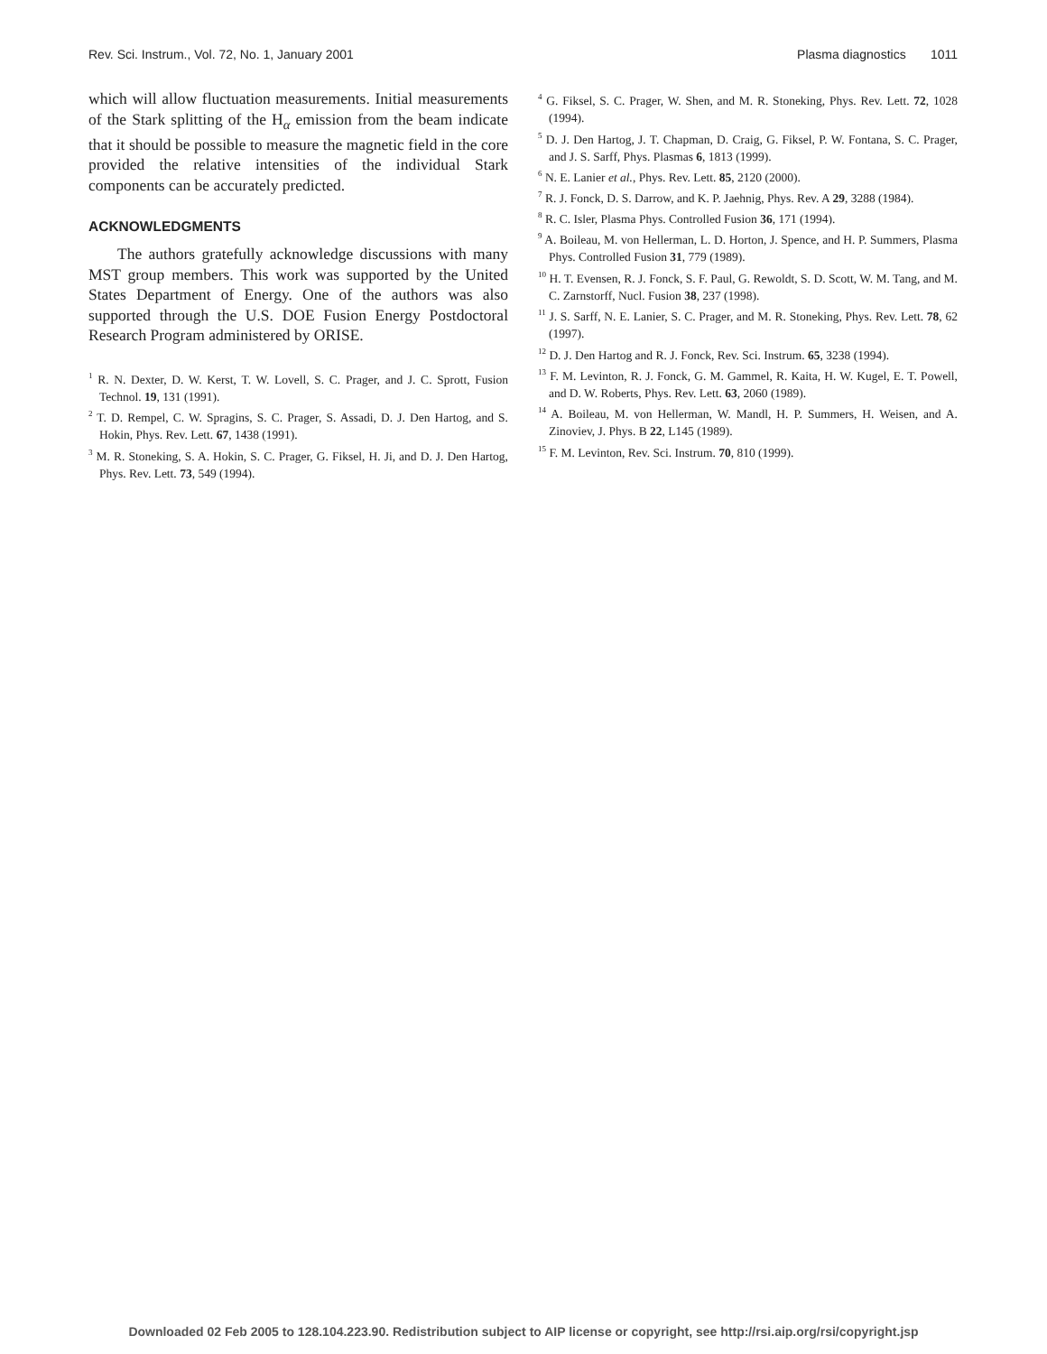Rev. Sci. Instrum., Vol. 72, No. 1, January 2001 Plasma diagnostics 1011
which will allow fluctuation measurements. Initial measurements of the Stark splitting of the H<sub>α</sub> emission from the beam indicate that it should be possible to measure the magnetic field in the core provided the relative intensities of the individual Stark components can be accurately predicted.
ACKNOWLEDGMENTS
The authors gratefully acknowledge discussions with many MST group members. This work was supported by the United States Department of Energy. One of the authors was also supported through the U.S. DOE Fusion Energy Postdoctoral Research Program administered by ORISE.
<sup>1</sup> R. N. Dexter, D. W. Kerst, T. W. Lovell, S. C. Prager, and J. C. Sprott, Fusion Technol. 19, 131 (1991).
<sup>2</sup> T. D. Rempel, C. W. Spragins, S. C. Prager, S. Assadi, D. J. Den Hartog, and S. Hokin, Phys. Rev. Lett. 67, 1438 (1991).
<sup>3</sup> M. R. Stoneking, S. A. Hokin, S. C. Prager, G. Fiksel, H. Ji, and D. J. Den Hartog, Phys. Rev. Lett. 73, 549 (1994).
<sup>4</sup> G. Fiksel, S. C. Prager, W. Shen, and M. R. Stoneking, Phys. Rev. Lett. 72, 1028 (1994).
<sup>5</sup> D. J. Den Hartog, J. T. Chapman, D. Craig, G. Fiksel, P. W. Fontana, S. C. Prager, and J. S. Sarff, Phys. Plasmas 6, 1813 (1999).
<sup>6</sup> N. E. Lanier et al., Phys. Rev. Lett. 85, 2120 (2000).
<sup>7</sup> R. J. Fonck, D. S. Darrow, and K. P. Jaehnig, Phys. Rev. A 29, 3288 (1984).
<sup>8</sup> R. C. Isler, Plasma Phys. Controlled Fusion 36, 171 (1994).
<sup>9</sup> A. Boileau, M. von Hellerman, L. D. Horton, J. Spence, and H. P. Summers, Plasma Phys. Controlled Fusion 31, 779 (1989).
<sup>10</sup> H. T. Evensen, R. J. Fonck, S. F. Paul, G. Rewoldt, S. D. Scott, W. M. Tang, and M. C. Zarnstorff, Nucl. Fusion 38, 237 (1998).
<sup>11</sup> J. S. Sarff, N. E. Lanier, S. C. Prager, and M. R. Stoneking, Phys. Rev. Lett. 78, 62 (1997).
<sup>12</sup> D. J. Den Hartog and R. J. Fonck, Rev. Sci. Instrum. 65, 3238 (1994).
<sup>13</sup> F. M. Levinton, R. J. Fonck, G. M. Gammel, R. Kaita, H. W. Kugel, E. T. Powell, and D. W. Roberts, Phys. Rev. Lett. 63, 2060 (1989).
<sup>14</sup> A. Boileau, M. von Hellerman, W. Mandl, H. P. Summers, H. Weisen, and A. Zinoviev, J. Phys. B 22, L145 (1989).
<sup>15</sup> F. M. Levinton, Rev. Sci. Instrum. 70, 810 (1999).
Downloaded 02 Feb 2005 to 128.104.223.90. Redistribution subject to AIP license or copyright, see http://rsi.aip.org/rsi/copyright.jsp